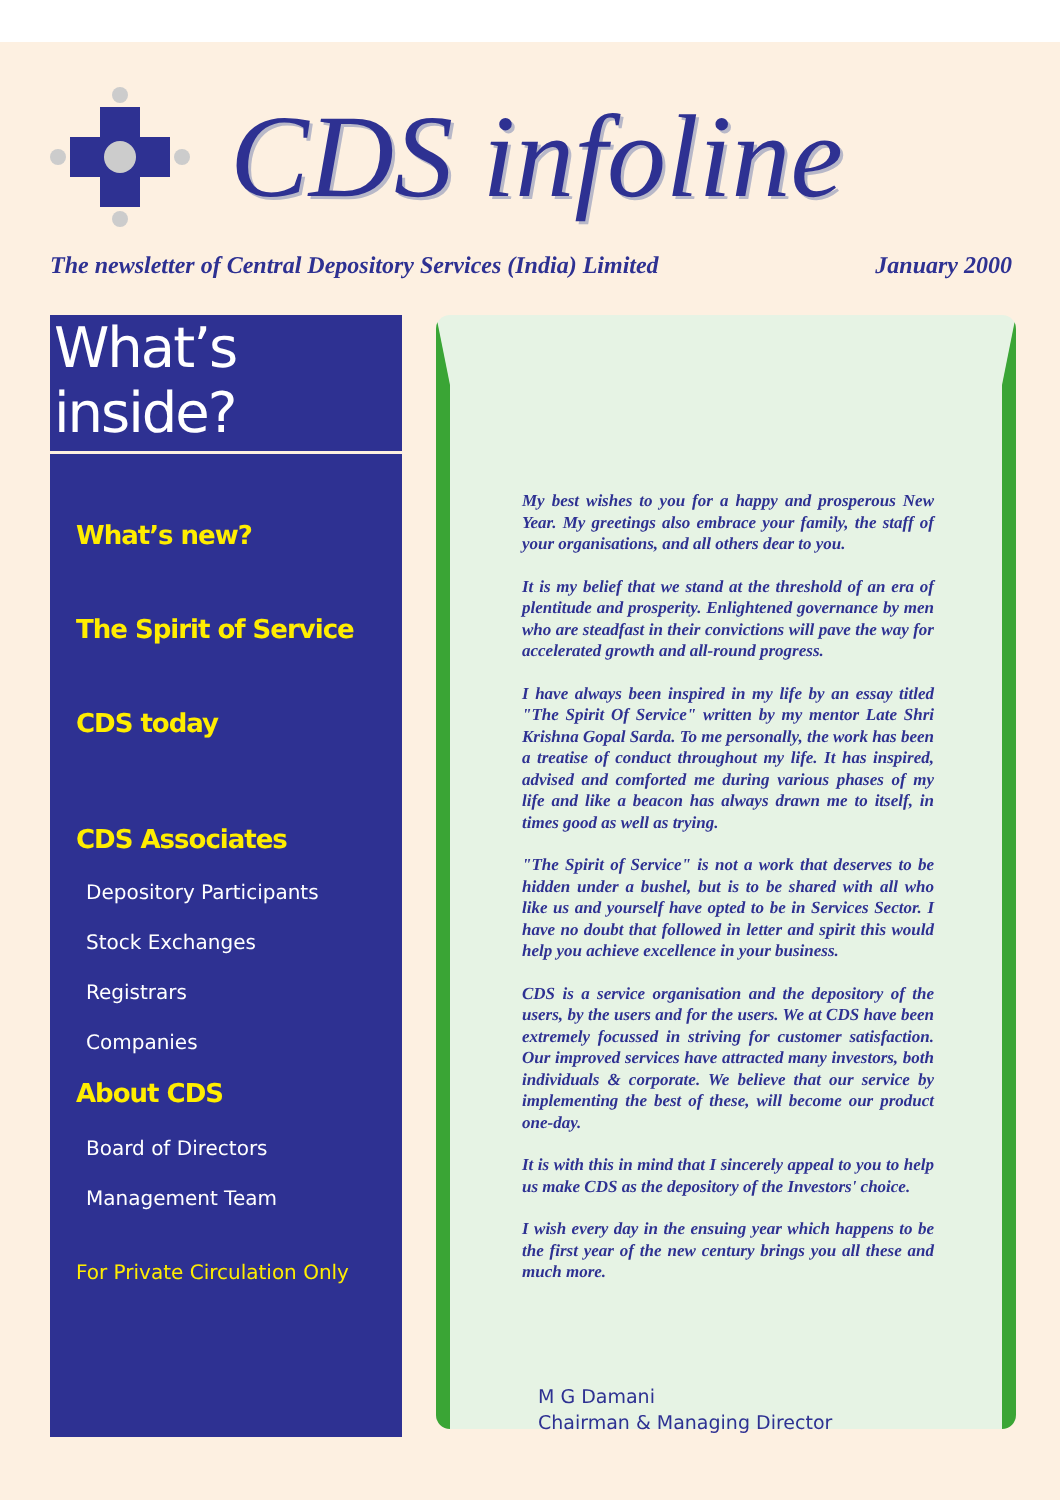CDS infoline
The newsletter of Central Depository Services (India) Limited January 2000
What’s inside?
What’s new?
The Spirit of Service
CDS today
CDS Associates
Depository Participants
Stock Exchanges
Registrars
Companies
About CDS
Board of Directors
Management Team
For Private Circulation Only
My best wishes to you for a happy and prosperous New Year. My greetings also embrace your family, the staff of your organisations, and all others dear to you.
It is my belief that we stand at the threshold of an era of plentitude and prosperity. Enlightened governance by men who are steadfast in their convictions will pave the way for accelerated growth and all-round progress.
I have always been inspired in my life by an essay titled "The Spirit Of Service" written by my mentor Late Shri Krishna Gopal Sarda. To me personally, the work has been a treatise of conduct throughout my life. It has inspired, advised and comforted me during various phases of my life and like a beacon has always drawn me to itself, in times good as well as trying.
"The Spirit of Service" is not a work that deserves to be hidden under a bushel, but is to be shared with all who like us and yourself have opted to be in Services Sector. I have no doubt that followed in letter and spirit this would help you achieve excellence in your business.
CDS is a service organisation and the depository of the users, by the users and for the users. We at CDS have been extremely focussed in striving for customer satisfaction. Our improved services have attracted many investors, both individuals & corporate. We believe that our service by implementing the best of these, will become our product one-day.
It is with this in mind that I sincerely appeal to you to help us make CDS as the depository of the Investors' choice.
I wish every day in the ensuing year which happens to be the first year of the new century brings you all these and much more.
M G Damani
Chairman & Managing Director